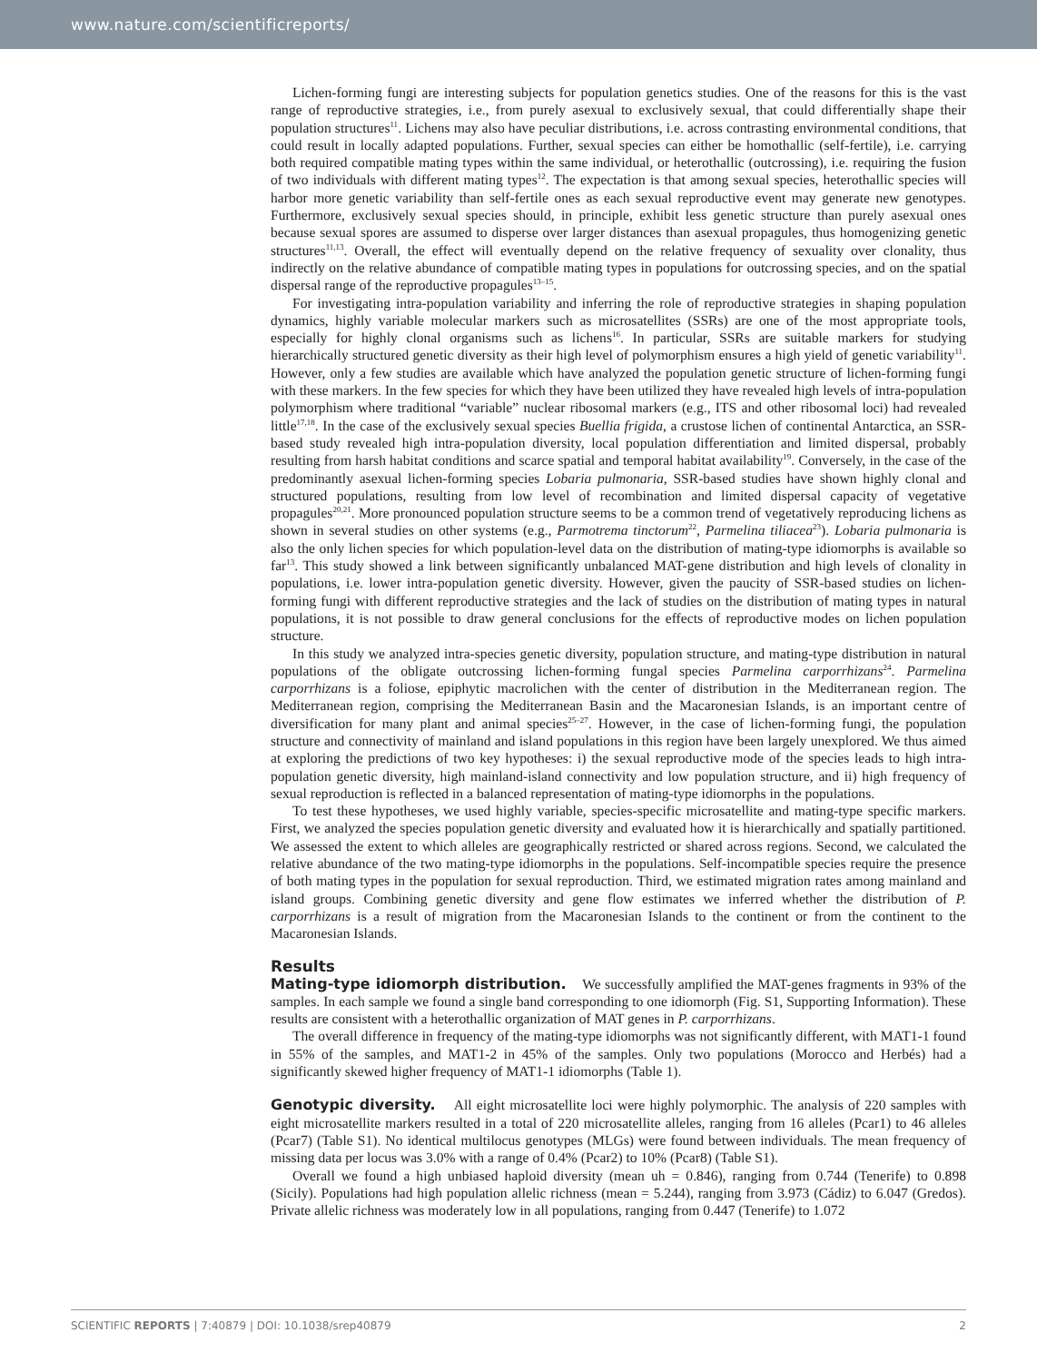www.nature.com/scientificreports/
Lichen-forming fungi are interesting subjects for population genetics studies. One of the reasons for this is the vast range of reproductive strategies, i.e., from purely asexual to exclusively sexual, that could differentially shape their population structures<sup>11</sup>. Lichens may also have peculiar distributions, i.e. across contrasting environmental conditions, that could result in locally adapted populations. Further, sexual species can either be homothallic (self-fertile), i.e. carrying both required compatible mating types within the same individual, or heterothallic (outcrossing), i.e. requiring the fusion of two individuals with different mating types<sup>12</sup>. The expectation is that among sexual species, heterothallic species will harbor more genetic variability than self-fertile ones as each sexual reproductive event may generate new genotypes. Furthermore, exclusively sexual species should, in principle, exhibit less genetic structure than purely asexual ones because sexual spores are assumed to disperse over larger distances than asexual propagules, thus homogenizing genetic structures<sup>11,13</sup>. Overall, the effect will eventually depend on the relative frequency of sexuality over clonality, thus indirectly on the relative abundance of compatible mating types in populations for outcrossing species, and on the spatial dispersal range of the reproductive propagules<sup>13–15</sup>.
For investigating intra-population variability and inferring the role of reproductive strategies in shaping population dynamics, highly variable molecular markers such as microsatellites (SSRs) are one of the most appropriate tools, especially for highly clonal organisms such as lichens<sup>16</sup>. In particular, SSRs are suitable markers for studying hierarchically structured genetic diversity as their high level of polymorphism ensures a high yield of genetic variability<sup>11</sup>. However, only a few studies are available which have analyzed the population genetic structure of lichen-forming fungi with these markers. In the few species for which they have been utilized they have revealed high levels of intra-population polymorphism where traditional “variable” nuclear ribosomal markers (e.g., ITS and other ribosomal loci) had revealed little<sup>17,18</sup>. In the case of the exclusively sexual species Buellia frigida, a crustose lichen of continental Antarctica, an SSR-based study revealed high intra-population diversity, local population differentiation and limited dispersal, probably resulting from harsh habitat conditions and scarce spatial and temporal habitat availability<sup>19</sup>. Conversely, in the case of the predominantly asexual lichen-forming species Lobaria pulmonaria, SSR-based studies have shown highly clonal and structured populations, resulting from low level of recombination and limited dispersal capacity of vegetative propagules<sup>20,21</sup>. More pronounced population structure seems to be a common trend of vegetatively reproducing lichens as shown in several studies on other systems (e.g., Parmotrema tinctorum<sup>22</sup>, Parmelina tiliacea<sup>23</sup>). Lobaria pulmonaria is also the only lichen species for which population-level data on the distribution of mating-type idiomorphs is available so far<sup>13</sup>. This study showed a link between significantly unbalanced MAT-gene distribution and high levels of clonality in populations, i.e. lower intra-population genetic diversity. However, given the paucity of SSR-based studies on lichen-forming fungi with different reproductive strategies and the lack of studies on the distribution of mating types in natural populations, it is not possible to draw general conclusions for the effects of reproductive modes on lichen population structure.
In this study we analyzed intra-species genetic diversity, population structure, and mating-type distribution in natural populations of the obligate outcrossing lichen-forming fungal species Parmelina carporrhizans<sup>24</sup>. Parmelina carporrhizans is a foliose, epiphytic macrolichen with the center of distribution in the Mediterranean region. The Mediterranean region, comprising the Mediterranean Basin and the Macaronesian Islands, is an important centre of diversification for many plant and animal species<sup>25–27</sup>. However, in the case of lichen-forming fungi, the population structure and connectivity of mainland and island populations in this region have been largely unexplored. We thus aimed at exploring the predictions of two key hypotheses: i) the sexual reproductive mode of the species leads to high intra-population genetic diversity, high mainland-island connectivity and low population structure, and ii) high frequency of sexual reproduction is reflected in a balanced representation of mating-type idiomorphs in the populations.
To test these hypotheses, we used highly variable, species-specific microsatellite and mating-type specific markers. First, we analyzed the species population genetic diversity and evaluated how it is hierarchically and spatially partitioned. We assessed the extent to which alleles are geographically restricted or shared across regions. Second, we calculated the relative abundance of the two mating-type idiomorphs in the populations. Self-incompatible species require the presence of both mating types in the population for sexual reproduction. Third, we estimated migration rates among mainland and island groups. Combining genetic diversity and gene flow estimates we inferred whether the distribution of P. carporrhizans is a result of migration from the Macaronesian Islands to the continent or from the continent to the Macaronesian Islands.
Results
Mating-type idiomorph distribution. We successfully amplified the MAT-genes fragments in 93% of the samples. In each sample we found a single band corresponding to one idiomorph (Fig. S1, Supporting Information). These results are consistent with a heterothallic organization of MAT genes in P. carporrhizans.
The overall difference in frequency of the mating-type idiomorphs was not significantly different, with MAT1-1 found in 55% of the samples, and MAT1-2 in 45% of the samples. Only two populations (Morocco and Herbés) had a significantly skewed higher frequency of MAT1-1 idiomorphs (Table 1).
Genotypic diversity. All eight microsatellite loci were highly polymorphic. The analysis of 220 samples with eight microsatellite markers resulted in a total of 220 microsatellite alleles, ranging from 16 alleles (Pcar1) to 46 alleles (Pcar7) (Table S1). No identical multilocus genotypes (MLGs) were found between individuals. The mean frequency of missing data per locus was 3.0% with a range of 0.4% (Pcar2) to 10% (Pcar8) (Table S1).
Overall we found a high unbiased haploid diversity (mean uh = 0.846), ranging from 0.744 (Tenerife) to 0.898 (Sicily). Populations had high population allelic richness (mean = 5.244), ranging from 3.973 (Cádiz) to 6.047 (Gredos). Private allelic richness was moderately low in all populations, ranging from 0.447 (Tenerife) to 1.072
SCIENTIFIC REPORTS | 7:40879 | DOI: 10.1038/srep40879 2